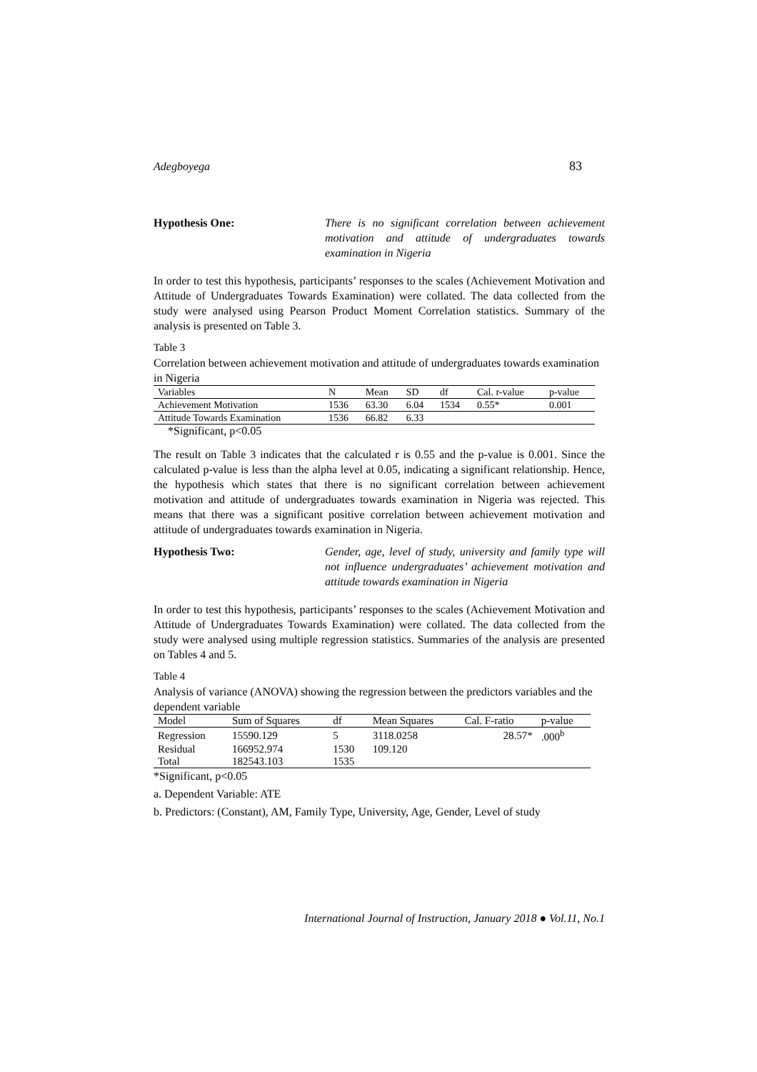Adegboyega 83
Hypothesis One: There is no significant correlation between achievement motivation and attitude of undergraduates towards examination in Nigeria
In order to test this hypothesis, participants’ responses to the scales (Achievement Motivation and Attitude of Undergraduates Towards Examination) were collated. The data collected from the study were analysed using Pearson Product Moment Correlation statistics. Summary of the analysis is presented on Table 3.
Table 3
Correlation between achievement motivation and attitude of undergraduates towards examination in Nigeria
| Variables | N | Mean | SD | df | Cal. r-value | p-value |
| --- | --- | --- | --- | --- | --- | --- |
| Achievement Motivation | 1536 | 63.30 | 6.04 | 1534 | 0.55* | 0.001 |
| Attitude Towards Examination | 1536 | 66.82 | 6.33 | | | |
| *Significant, p<0.05 | | | | | | |
The result on Table 3 indicates that the calculated r is 0.55 and the p-value is 0.001. Since the calculated p-value is less than the alpha level at 0.05, indicating a significant relationship. Hence, the hypothesis which states that there is no significant correlation between achievement motivation and attitude of undergraduates towards examination in Nigeria was rejected. This means that there was a significant positive correlation between achievement motivation and attitude of undergraduates towards examination in Nigeria.
Hypothesis Two: Gender, age, level of study, university and family type will not influence undergraduates’ achievement motivation and attitude towards examination in Nigeria
In order to test this hypothesis, participants’ responses to the scales (Achievement Motivation and Attitude of Undergraduates Towards Examination) were collated. The data collected from the study were analysed using multiple regression statistics. Summaries of the analysis are presented on Tables 4 and 5.
Table 4
Analysis of variance (ANOVA) showing the regression between the predictors variables and the dependent variable
| Model | Sum of Squares | df | Mean Squares | Cal. F-ratio | p-value |
| --- | --- | --- | --- | --- | --- |
| Regression | 15590.129 | 5 | 3118.0258 | 28.57* | .000<sup>b</sup> |
| Residual | 166952.974 | 1530 | 109.120 | | |
| Total | 182543.103 | 1535 | | | |
*Significant, p<0.05
a. Dependent Variable: ATE
b. Predictors: (Constant), AM, Family Type, University, Age, Gender, Level of study
International Journal of Instruction, January 2018 ● Vol.11, No.1